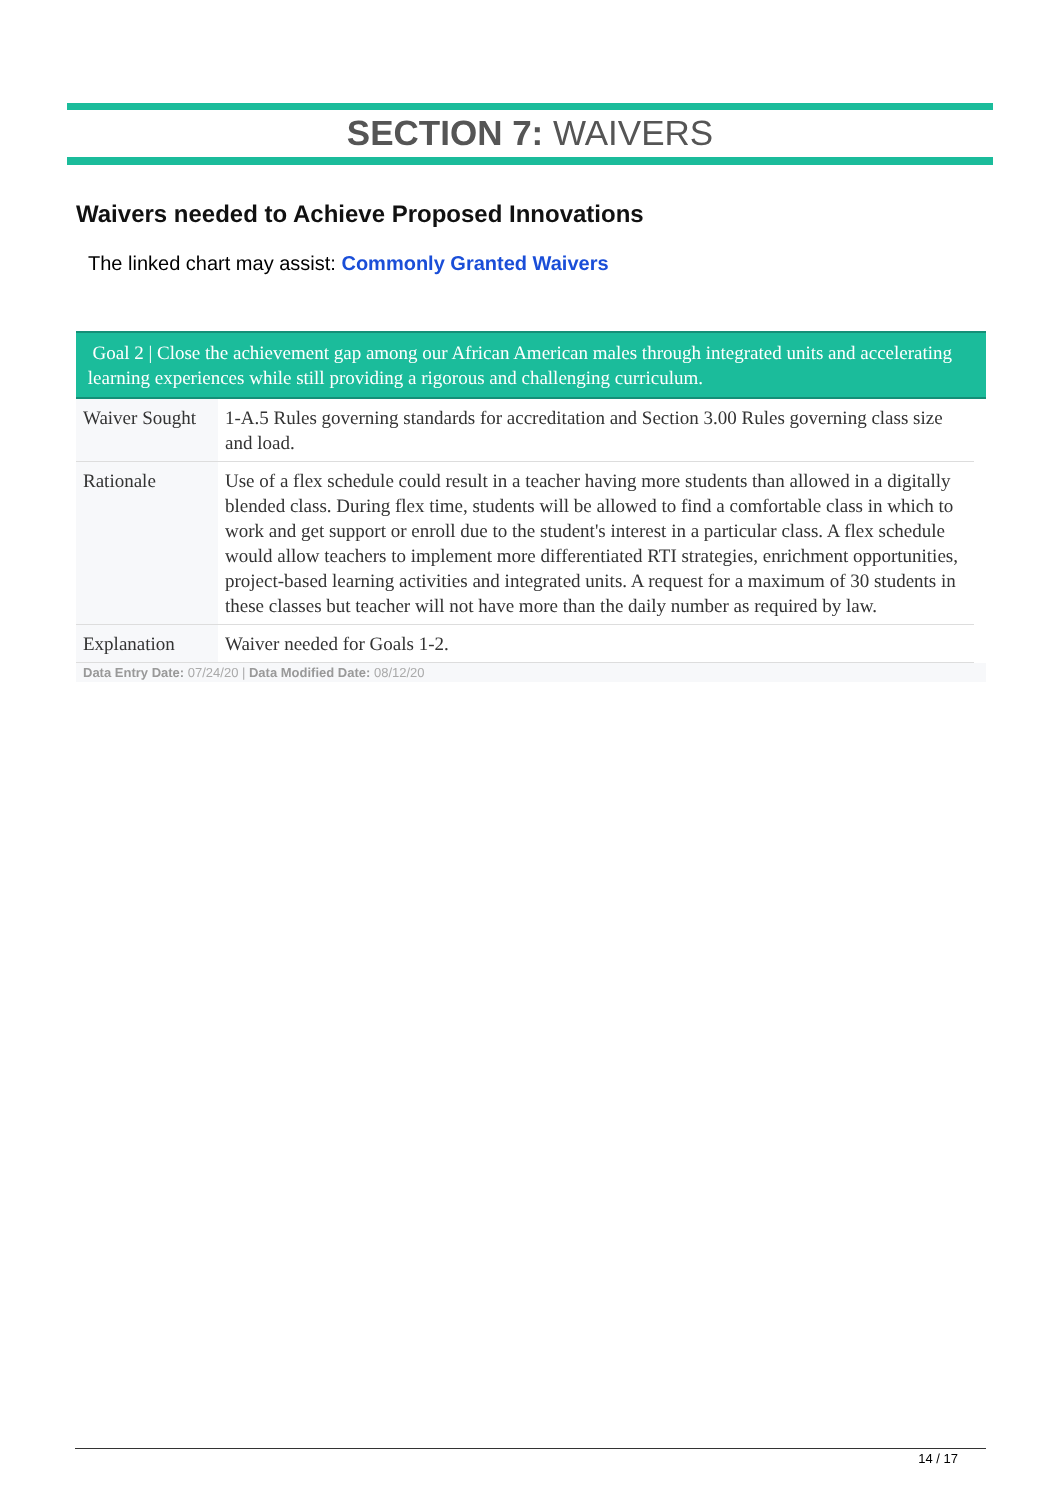SECTION 7: WAIVERS
Waivers needed to Achieve Proposed Innovations
The linked chart may assist: Commonly Granted Waivers
Goal 2 | Close the achievement gap among our African American males through integrated units and accelerating learning experiences while still providing a rigorous and challenging curriculum.
| Waiver Sought | 1-A.5 Rules governing standards for accreditation and Section 3.00 Rules governing class size and load. |
| Rationale | Use of a flex schedule could result in a teacher having more students than allowed in a digitally blended class. During flex time, students will be allowed to find a comfortable class in which to work and get support or enroll due to the student's interest in a particular class. A flex schedule would allow teachers to implement more differentiated RTI strategies, enrichment opportunities, project-based learning activities and integrated units. A request for a maximum of 30 students in these classes but teacher will not have more than the daily number as required by law. |
| Explanation | Waiver needed for Goals 1-2. |
Data Entry Date: 07/24/20 | Data Modified Date: 08/12/20
14 / 17